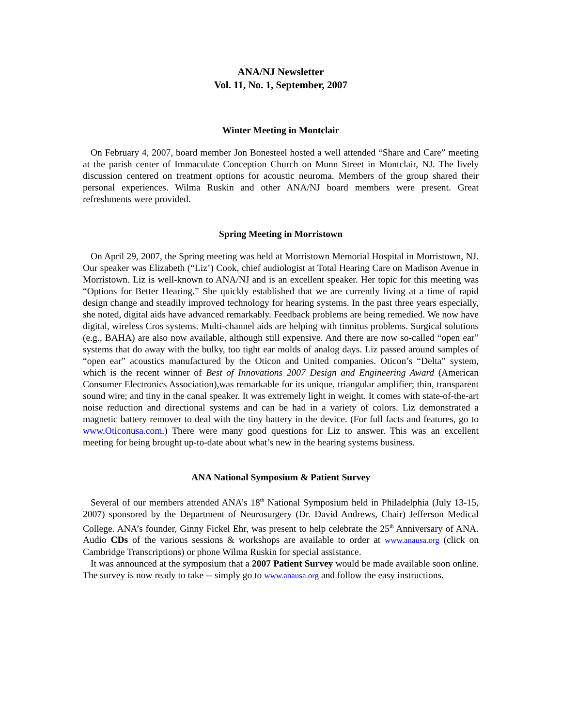ANA/NJ Newsletter
Vol. 11, No. 1, September, 2007
Winter Meeting in Montclair
On February 4, 2007, board member Jon Bonesteel hosted a well attended “Share and Care” meeting at the parish center of Immaculate Conception Church on Munn Street in Montclair, NJ. The lively discussion centered on treatment options for acoustic neuroma. Members of the group shared their personal experiences. Wilma Ruskin and other ANA/NJ board members were present. Great refreshments were provided.
Spring Meeting in Morristown
On April 29, 2007, the Spring meeting was held at Morristown Memorial Hospital in Morristown, NJ. Our speaker was Elizabeth (“Liz’) Cook, chief audiologist at Total Hearing Care on Madison Avenue in Morristown. Liz is well-known to ANA/NJ and is an excellent speaker. Her topic for this meeting was “Options for Better Hearing.” She quickly established that we are currently living at a time of rapid design change and steadily improved technology for hearing systems. In the past three years especially, she noted, digital aids have advanced remarkably. Feedback problems are being remedied. We now have digital, wireless Cros systems. Multi-channel aids are helping with tinnitus problems. Surgical solutions (e.g., BAHA) are also now available, although still expensive. And there are now so-called “open ear” systems that do away with the bulky, too tight ear molds of analog days. Liz passed around samples of “open ear” acoustics manufactured by the Oticon and United companies. Oticon’s “Delta” system, which is the recent winner of Best of Innovations 2007 Design and Engineering Award (American Consumer Electronics Association),was remarkable for its unique, triangular amplifier; thin, transparent sound wire; and tiny in the canal speaker. It was extremely light in weight. It comes with state-of-the-art noise reduction and directional systems and can be had in a variety of colors. Liz demonstrated a magnetic battery remover to deal with the tiny battery in the device. (For full facts and features, go to www.Oticonusa.com.) There were many good questions for Liz to answer. This was an excellent meeting for being brought up-to-date about what’s new in the hearing systems business.
ANA National Symposium & Patient Survey
Several of our members attended ANA’s 18<sup>th</sup> National Symposium held in Philadelphia (July 13-15, 2007) sponsored by the Department of Neurosurgery (Dr. David Andrews, Chair) Jefferson Medical College. ANA’s founder, Ginny Fickel Ehr, was present to help celebrate the 25<sup>th</sup> Anniversary of ANA. Audio CDs of the various sessions & workshops are available to order at www.anausa.org (click on Cambridge Transcriptions) or phone Wilma Ruskin for special assistance.
It was announced at the symposium that a 2007 Patient Survey would be made available soon online. The survey is now ready to take -- simply go to www.anausa.org and follow the easy instructions.